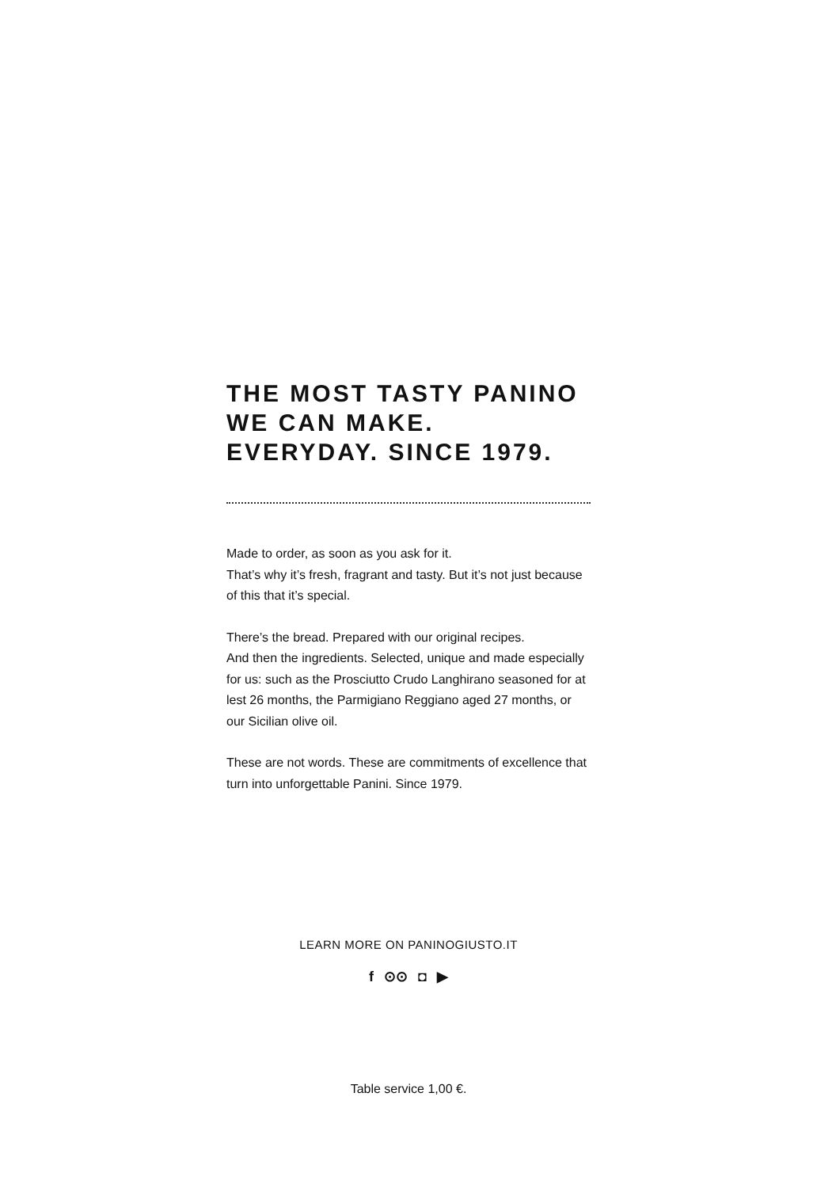THE MOST TASTY PANINO
WE CAN MAKE.
EVERYDAY. SINCE 1979.
Made to order, as soon as you ask for it.
That’s why it’s fresh, fragrant and tasty. But it’s not just because of this that it’s special.
There’s the bread. Prepared with our original recipes.
And then the ingredients. Selected, unique and made especially for us: such as the Prosciutto Crudo Langhirano seasoned for at lest 26 months, the Parmigiano Reggiano aged 27 months, or our Sicilian olive oil.
These are not words. These are commitments of excellence that turn into unforgettable Panini. Since 1979.
LEARN MORE ON PANINOGIUSTO.IT
f ⊙⊙ ◘ ▶
Table service 1,00 €.